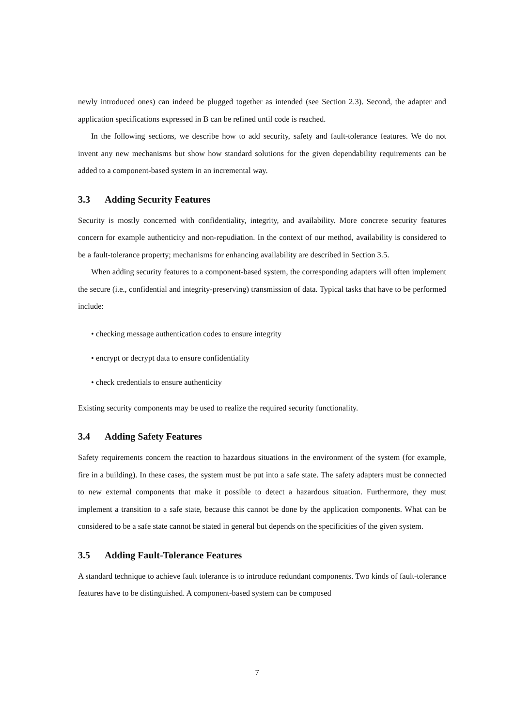newly introduced ones) can indeed be plugged together as intended (see Section 2.3). Second, the adapter and application specifications expressed in B can be refined until code is reached.
In the following sections, we describe how to add security, safety and fault-tolerance features. We do not invent any new mechanisms but show how standard solutions for the given dependability requirements can be added to a component-based system in an incremental way.
3.3 Adding Security Features
Security is mostly concerned with confidentiality, integrity, and availability. More concrete security features concern for example authenticity and non-repudiation. In the context of our method, availability is considered to be a fault-tolerance property; mechanisms for enhancing availability are described in Section 3.5.
When adding security features to a component-based system, the corresponding adapters will often implement the secure (i.e., confidential and integrity-preserving) transmission of data. Typical tasks that have to be performed include:
• checking message authentication codes to ensure integrity
• encrypt or decrypt data to ensure confidentiality
• check credentials to ensure authenticity
Existing security components may be used to realize the required security functionality.
3.4 Adding Safety Features
Safety requirements concern the reaction to hazardous situations in the environment of the system (for example, fire in a building). In these cases, the system must be put into a safe state. The safety adapters must be connected to new external components that make it possible to detect a hazardous situation. Furthermore, they must implement a transition to a safe state, because this cannot be done by the application components. What can be considered to be a safe state cannot be stated in general but depends on the specificities of the given system.
3.5 Adding Fault-Tolerance Features
A standard technique to achieve fault tolerance is to introduce redundant components. Two kinds of fault-tolerance features have to be distinguished. A component-based system can be composed
7